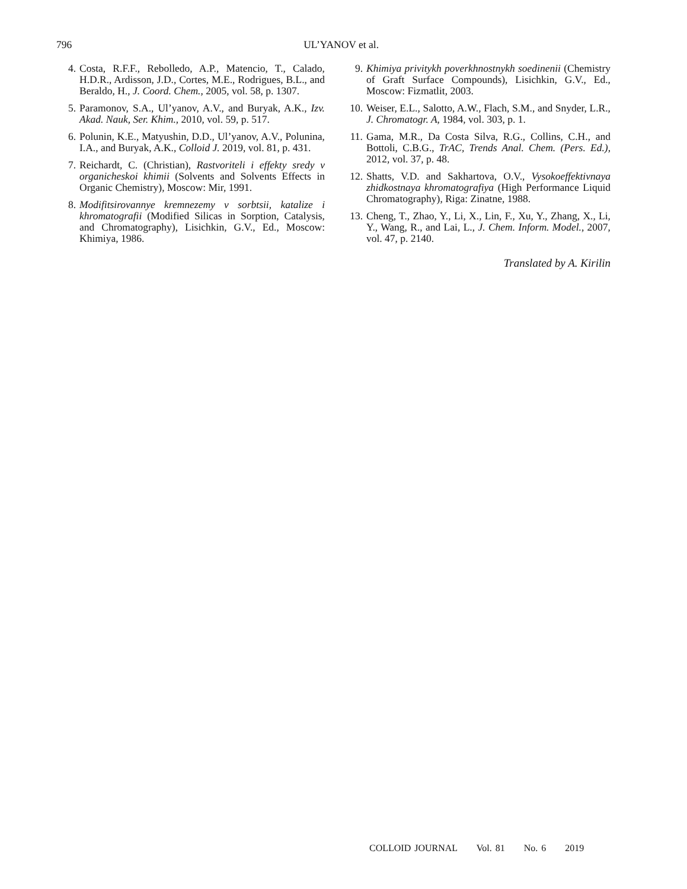796
UL’YANOV et al.
4. Costa, R.F.F., Rebolledo, A.P., Matencio, T., Calado, H.D.R., Ardisson, J.D., Cortes, M.E., Rodrigues, B.L., and Beraldo, H., J. Coord. Chem., 2005, vol. 58, p. 1307.
5. Paramonov, S.A., Ul’yanov, A.V., and Buryak, A.K., Izv. Akad. Nauk, Ser. Khim., 2010, vol. 59, p. 517.
6. Polunin, K.E., Matyushin, D.D., Ul’yanov, A.V., Polunina, I.A., and Buryak, A.K., Colloid J. 2019, vol. 81, p. 431.
7. Reichardt, C. (Christian), Rastvoriteli i effekty sredy v organicheskoi khimii (Solvents and Solvents Effects in Organic Chemistry), Moscow: Mir, 1991.
8. Modifitsirovannye kremnezemy v sorbtsii, katalize i khromatografii (Modified Silicas in Sorption, Catalysis, and Chromatography), Lisichkin, G.V., Ed., Moscow: Khimiya, 1986.
9. Khimiya privitykh poverkhnostnykh soedinenii (Chemistry of Graft Surface Compounds), Lisichkin, G.V., Ed., Moscow: Fizmatlit, 2003.
10.
Weiser, E.L., Salotto, A.W., Flach, S.M., and Snyder, L.R., J. Chromatogr. A, 1984, vol. 303, p. 1.
11.
Gama, M.R., Da Costa Silva, R.G., Collins, C.H., and Bottoli, C.B.G., TrAC, Trends Anal. Chem. (Pers. Ed.), 2012, vol. 37, p. 48.
12.
Shatts, V.D. and Sakhartova, O.V., Vysokoeffektivnaya zhidkostnaya khromatografiya (High Performance Liquid Chromatography), Riga: Zinatne, 1988.
13.
Cheng, T., Zhao, Y., Li, X., Lin, F., Xu, Y., Zhang, X., Li, Y., Wang, R., and Lai, L., J. Chem. Inform. Model., 2007, vol. 47, p. 2140.
Translated by A. Kirilin
COLLOID JOURNAL Vol. 81 No. 6 2019